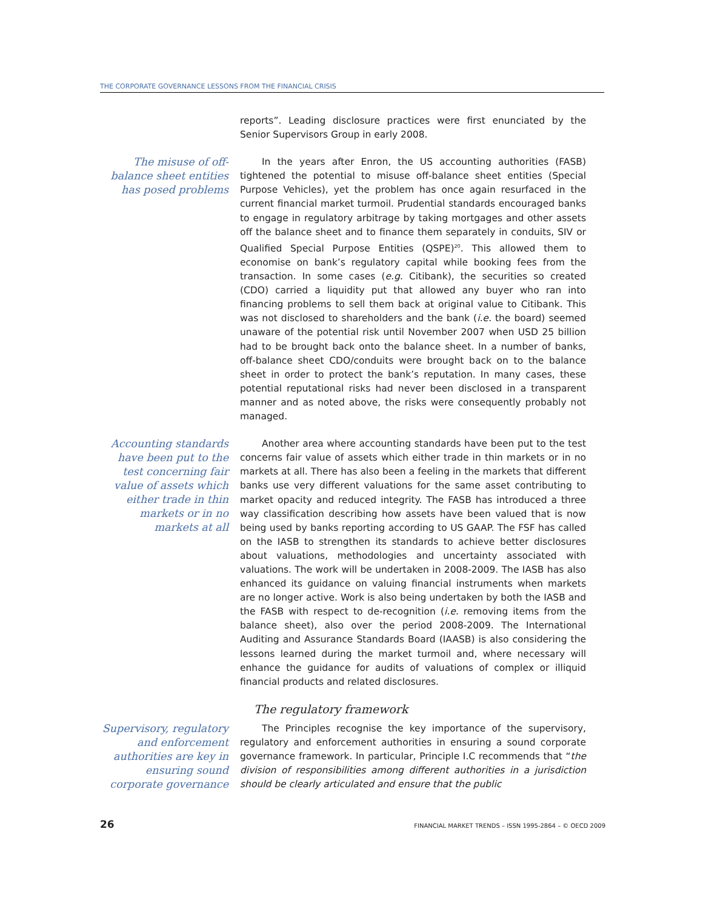THE CORPORATE GOVERNANCE LESSONS FROM THE FINANCIAL CRISIS
reports”. Leading disclosure practices were first enunciated by the Senior Supervisors Group in early 2008.
The misuse of off-balance sheet entities has posed problems
In the years after Enron, the US accounting authorities (FASB) tightened the potential to misuse off-balance sheet entities (Special Purpose Vehicles), yet the problem has once again resurfaced in the current financial market turmoil. Prudential standards encouraged banks to engage in regulatory arbitrage by taking mortgages and other assets off the balance sheet and to finance them separately in conduits, SIV or Qualified Special Purpose Entities (QSPE)<sup>20</sup>. This allowed them to economise on bank’s regulatory capital while booking fees from the transaction. In some cases (e.g. Citibank), the securities so created (CDO) carried a liquidity put that allowed any buyer who ran into financing problems to sell them back at original value to Citibank. This was not disclosed to shareholders and the bank (i.e. the board) seemed unaware of the potential risk until November 2007 when USD 25 billion had to be brought back onto the balance sheet. In a number of banks, off-balance sheet CDO/conduits were brought back on to the balance sheet in order to protect the bank’s reputation. In many cases, these potential reputational risks had never been disclosed in a transparent manner and as noted above, the risks were consequently probably not managed.
Accounting standards have been put to the test concerning fair value of assets which either trade in thin markets or in no markets at all
Another area where accounting standards have been put to the test concerns fair value of assets which either trade in thin markets or in no markets at all. There has also been a feeling in the markets that different banks use very different valuations for the same asset contributing to market opacity and reduced integrity. The FASB has introduced a three way classification describing how assets have been valued that is now being used by banks reporting according to US GAAP. The FSF has called on the IASB to strengthen its standards to achieve better disclosures about valuations, methodologies and uncertainty associated with valuations. The work will be undertaken in 2008-2009. The IASB has also enhanced its guidance on valuing financial instruments when markets are no longer active. Work is also being undertaken by both the IASB and the FASB with respect to de-recognition (i.e. removing items from the balance sheet), also over the period 2008-2009. The International Auditing and Assurance Standards Board (IAASB) is also considering the lessons learned during the market turmoil and, where necessary will enhance the guidance for audits of valuations of complex or illiquid financial products and related disclosures.
The regulatory framework
Supervisory, regulatory and enforcement authorities are key in ensuring sound corporate governance
The Principles recognise the key importance of the supervisory, regulatory and enforcement authorities in ensuring a sound corporate governance framework. In particular, Principle I.C recommends that “the division of responsibilities among different authorities in a jurisdiction should be clearly articulated and ensure that the public
26 FINANCIAL MARKET TRENDS – ISSN 1995-2864 – © OECD 2009